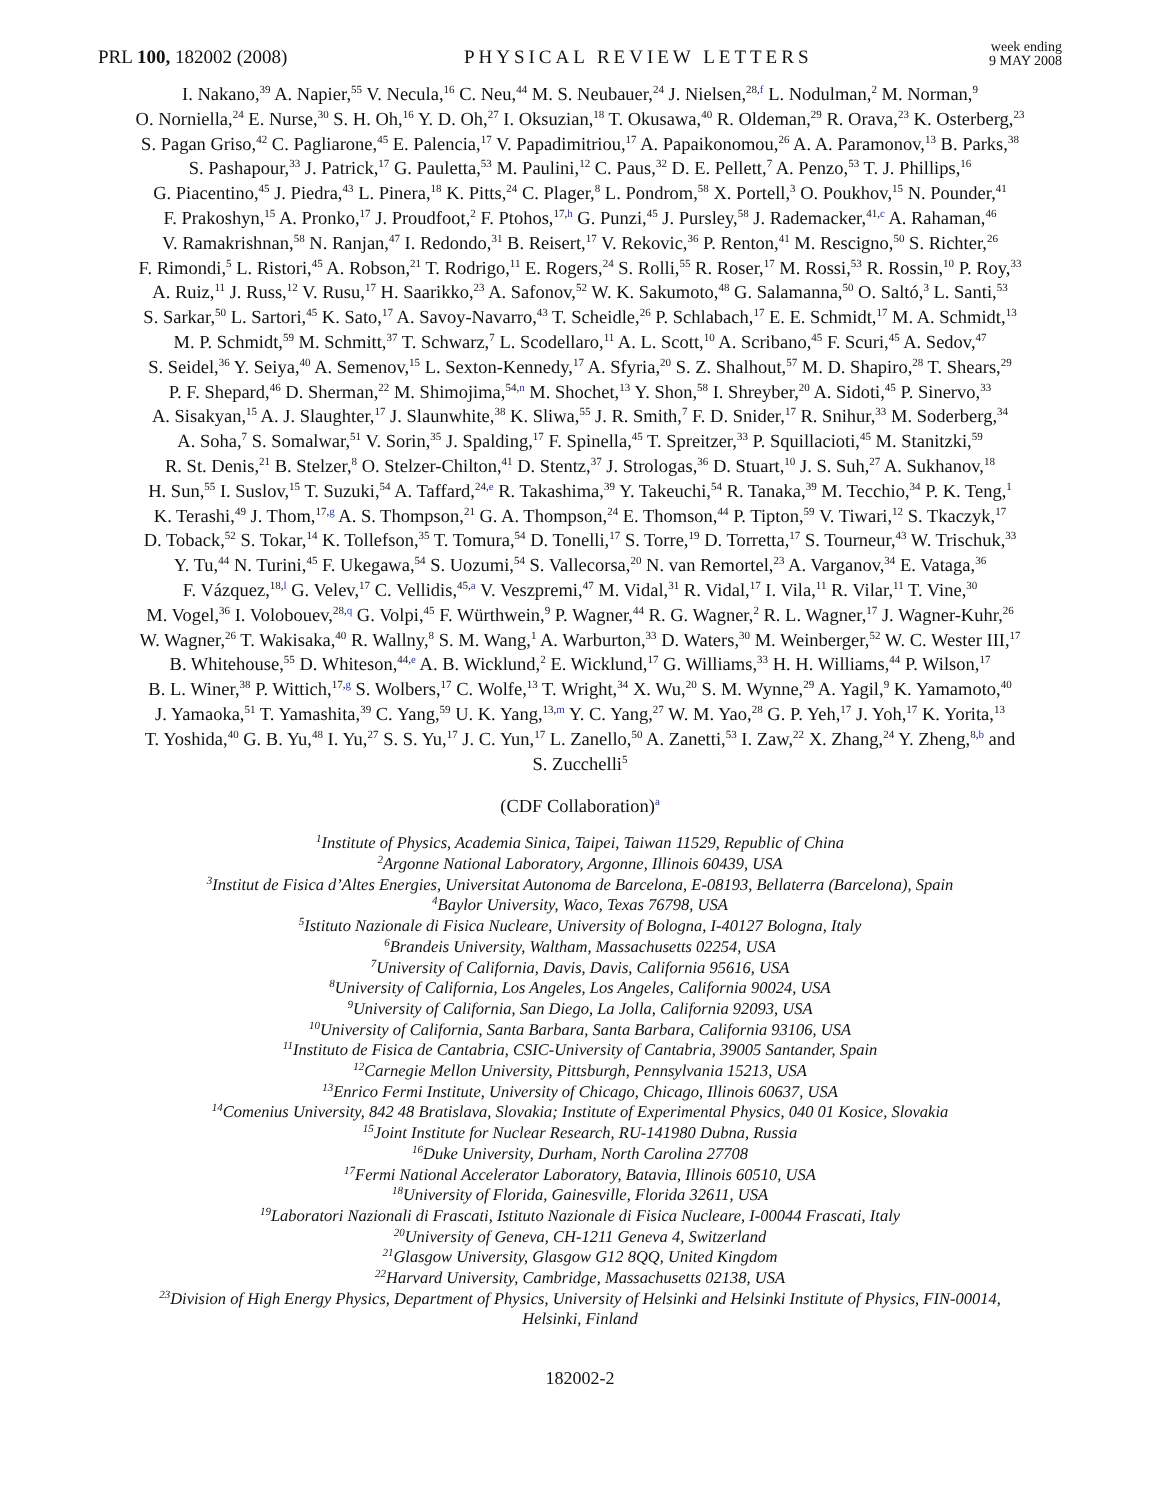PRL 100, 182002 (2008)
PHYSICAL REVIEW LETTERS
week ending
9 MAY 2008
I. Nakano,<sup>39</sup> A. Napier,<sup>55</sup> V. Necula,<sup>16</sup> C. Neu,<sup>44</sup> M. S. Neubauer,<sup>24</sup> J. Nielsen,<sup>28,f</sup> L. Nodulman,<sup>2</sup> M. Norman,<sup>9</sup>
O. Norniella,<sup>24</sup> E. Nurse,<sup>30</sup> S. H. Oh,<sup>16</sup> Y. D. Oh,<sup>27</sup> I. Oksuzian,<sup>18</sup> T. Okusawa,<sup>40</sup> R. Oldeman,<sup>29</sup> R. Orava,<sup>23</sup> K. Osterberg,<sup>23</sup>
S. Pagan Griso,<sup>42</sup> C. Pagliarone,<sup>45</sup> E. Palencia,<sup>17</sup> V. Papadimitriou,<sup>17</sup> A. Papaikonomou,<sup>26</sup> A. A. Paramonov,<sup>13</sup> B. Parks,<sup>38</sup>
S. Pashapour,<sup>33</sup> J. Patrick,<sup>17</sup> G. Pauletta,<sup>53</sup> M. Paulini,<sup>12</sup> C. Paus,<sup>32</sup> D. E. Pellett,<sup>7</sup> A. Penzo,<sup>53</sup> T. J. Phillips,<sup>16</sup>
G. Piacentino,<sup>45</sup> J. Piedra,<sup>43</sup> L. Pinera,<sup>18</sup> K. Pitts,<sup>24</sup> C. Plager,<sup>8</sup> L. Pondrom,<sup>58</sup> X. Portell,<sup>3</sup> O. Poukhov,<sup>15</sup> N. Pounder,<sup>41</sup>
F. Prakoshyn,<sup>15</sup> A. Pronko,<sup>17</sup> J. Proudfoot,<sup>2</sup> F. Ptohos,<sup>17,h</sup> G. Punzi,<sup>45</sup> J. Pursley,<sup>58</sup> J. Rademacker,<sup>41,c</sup> A. Rahaman,<sup>46</sup>
V. Ramakrishnan,<sup>58</sup> N. Ranjan,<sup>47</sup> I. Redondo,<sup>31</sup> B. Reisert,<sup>17</sup> V. Rekovic,<sup>36</sup> P. Renton,<sup>41</sup> M. Rescigno,<sup>50</sup> S. Richter,<sup>26</sup>
F. Rimondi,<sup>5</sup> L. Ristori,<sup>45</sup> A. Robson,<sup>21</sup> T. Rodrigo,<sup>11</sup> E. Rogers,<sup>24</sup> S. Rolli,<sup>55</sup> R. Roser,<sup>17</sup> M. Rossi,<sup>53</sup> R. Rossin,<sup>10</sup> P. Roy,<sup>33</sup>
A. Ruiz,<sup>11</sup> J. Russ,<sup>12</sup> V. Rusu,<sup>17</sup> H. Saarikko,<sup>23</sup> A. Safonov,<sup>52</sup> W. K. Sakumoto,<sup>48</sup> G. Salamanna,<sup>50</sup> O. Saltó,<sup>3</sup> L. Santi,<sup>53</sup>
S. Sarkar,<sup>50</sup> L. Sartori,<sup>45</sup> K. Sato,<sup>17</sup> A. Savoy-Navarro,<sup>43</sup> T. Scheidle,<sup>26</sup> P. Schlabach,<sup>17</sup> E. E. Schmidt,<sup>17</sup> M. A. Schmidt,<sup>13</sup>
M. P. Schmidt,<sup>59</sup> M. Schmitt,<sup>37</sup> T. Schwarz,<sup>7</sup> L. Scodellaro,<sup>11</sup> A. L. Scott,<sup>10</sup> A. Scribano,<sup>45</sup> F. Scuri,<sup>45</sup> A. Sedov,<sup>47</sup>
S. Seidel,<sup>36</sup> Y. Seiya,<sup>40</sup> A. Semenov,<sup>15</sup> L. Sexton-Kennedy,<sup>17</sup> A. Sfyria,<sup>20</sup> S. Z. Shalhout,<sup>57</sup> M. D. Shapiro,<sup>28</sup> T. Shears,<sup>29</sup>
P. F. Shepard,<sup>46</sup> D. Sherman,<sup>22</sup> M. Shimojima,<sup>54,n</sup> M. Shochet,<sup>13</sup> Y. Shon,<sup>58</sup> I. Shreyber,<sup>20</sup> A. Sidoti,<sup>45</sup> P. Sinervo,<sup>33</sup>
A. Sisakyan,<sup>15</sup> A. J. Slaughter,<sup>17</sup> J. Slaunwhite,<sup>38</sup> K. Sliwa,<sup>55</sup> J. R. Smith,<sup>7</sup> F. D. Snider,<sup>17</sup> R. Snihur,<sup>33</sup> M. Soderberg,<sup>34</sup>
A. Soha,<sup>7</sup> S. Somalwar,<sup>51</sup> V. Sorin,<sup>35</sup> J. Spalding,<sup>17</sup> F. Spinella,<sup>45</sup> T. Spreitzer,<sup>33</sup> P. Squillacioti,<sup>45</sup> M. Stanitzki,<sup>59</sup>
R. St. Denis,<sup>21</sup> B. Stelzer,<sup>8</sup> O. Stelzer-Chilton,<sup>41</sup> D. Stentz,<sup>37</sup> J. Strologas,<sup>36</sup> D. Stuart,<sup>10</sup> J. S. Suh,<sup>27</sup> A. Sukhanov,<sup>18</sup>
H. Sun,<sup>55</sup> I. Suslov,<sup>15</sup> T. Suzuki,<sup>54</sup> A. Taffard,<sup>24,e</sup> R. Takashima,<sup>39</sup> Y. Takeuchi,<sup>54</sup> R. Tanaka,<sup>39</sup> M. Tecchio,<sup>34</sup> P. K. Teng,<sup>1</sup>
K. Terashi,<sup>49</sup> J. Thom,<sup>17,g</sup> A. S. Thompson,<sup>21</sup> G. A. Thompson,<sup>24</sup> E. Thomson,<sup>44</sup> P. Tipton,<sup>59</sup> V. Tiwari,<sup>12</sup> S. Tkaczyk,<sup>17</sup>
D. Toback,<sup>52</sup> S. Tokar,<sup>14</sup> K. Tollefson,<sup>35</sup> T. Tomura,<sup>54</sup> D. Tonelli,<sup>17</sup> S. Torre,<sup>19</sup> D. Torretta,<sup>17</sup> S. Tourneur,<sup>43</sup> W. Trischuk,<sup>33</sup>
Y. Tu,<sup>44</sup> N. Turini,<sup>45</sup> F. Ukegawa,<sup>54</sup> S. Uozumi,<sup>54</sup> S. Vallecorsa,<sup>20</sup> N. van Remortel,<sup>23</sup> A. Varganov,<sup>34</sup> E. Vataga,<sup>36</sup>
F. Vázquez,<sup>18,l</sup> G. Velev,<sup>17</sup> C. Vellidis,<sup>45,a</sup> V. Veszpremi,<sup>47</sup> M. Vidal,<sup>31</sup> R. Vidal,<sup>17</sup> I. Vila,<sup>11</sup> R. Vilar,<sup>11</sup> T. Vine,<sup>30</sup>
M. Vogel,<sup>36</sup> I. Volobouev,<sup>28,q</sup> G. Volpi,<sup>45</sup> F. Würthwein,<sup>9</sup> P. Wagner,<sup>44</sup> R. G. Wagner,<sup>2</sup> R. L. Wagner,<sup>17</sup> J. Wagner-Kuhr,<sup>26</sup>
W. Wagner,<sup>26</sup> T. Wakisaka,<sup>40</sup> R. Wallny,<sup>8</sup> S. M. Wang,<sup>1</sup> A. Warburton,<sup>33</sup> D. Waters,<sup>30</sup> M. Weinberger,<sup>52</sup> W. C. Wester III,<sup>17</sup>
B. Whitehouse,<sup>55</sup> D. Whiteson,<sup>44,e</sup> A. B. Wicklund,<sup>2</sup> E. Wicklund,<sup>17</sup> G. Williams,<sup>33</sup> H. H. Williams,<sup>44</sup> P. Wilson,<sup>17</sup>
B. L. Winer,<sup>38</sup> P. Wittich,<sup>17,g</sup> S. Wolbers,<sup>17</sup> C. Wolfe,<sup>13</sup> T. Wright,<sup>34</sup> X. Wu,<sup>20</sup> S. M. Wynne,<sup>29</sup> A. Yagil,<sup>9</sup> K. Yamamoto,<sup>40</sup>
J. Yamaoka,<sup>51</sup> T. Yamashita,<sup>39</sup> C. Yang,<sup>59</sup> U. K. Yang,<sup>13,m</sup> Y. C. Yang,<sup>27</sup> W. M. Yao,<sup>28</sup> G. P. Yeh,<sup>17</sup> J. Yoh,<sup>17</sup> K. Yorita,<sup>13</sup>
T. Yoshida,<sup>40</sup> G. B. Yu,<sup>48</sup> I. Yu,<sup>27</sup> S. S. Yu,<sup>17</sup> J. C. Yun,<sup>17</sup> L. Zanello,<sup>50</sup> A. Zanetti,<sup>53</sup> I. Zaw,<sup>22</sup> X. Zhang,<sup>24</sup> Y. Zheng,<sup>8,b</sup> and
S. Zucchelli<sup>5</sup>
(CDF Collaboration)<sup>a</sup>
<sup>1</sup> Institute of Physics, Academia Sinica, Taipei, Taiwan 11529, Republic of China
<sup>2</sup> Argonne National Laboratory, Argonne, Illinois 60439, USA
<sup>3</sup> Institut de Fisica d’Altes Energies, Universitat Autonoma de Barcelona, E-08193, Bellaterra (Barcelona), Spain
<sup>4</sup> Baylor University, Waco, Texas 76798, USA
<sup>5</sup> Istituto Nazionale di Fisica Nucleare, University of Bologna, I-40127 Bologna, Italy
<sup>6</sup> Brandeis University, Waltham, Massachusetts 02254, USA
<sup>7</sup> University of California, Davis, Davis, California 95616, USA
<sup>8</sup> University of California, Los Angeles, Los Angeles, California 90024, USA
<sup>9</sup> University of California, San Diego, La Jolla, California 92093, USA
<sup>10</sup> University of California, Santa Barbara, Santa Barbara, California 93106, USA
<sup>11</sup> Instituto de Fisica de Cantabria, CSIC-University of Cantabria, 39005 Santander, Spain
<sup>12</sup> Carnegie Mellon University, Pittsburgh, Pennsylvania 15213, USA
<sup>13</sup> Enrico Fermi Institute, University of Chicago, Chicago, Illinois 60637, USA
<sup>14</sup> Comenius University, 842 48 Bratislava, Slovakia; Institute of Experimental Physics, 040 01 Kosice, Slovakia
<sup>15</sup> Joint Institute for Nuclear Research, RU-141980 Dubna, Russia
<sup>16</sup> Duke University, Durham, North Carolina 27708
<sup>17</sup> Fermi National Accelerator Laboratory, Batavia, Illinois 60510, USA
<sup>18</sup> University of Florida, Gainesville, Florida 32611, USA
<sup>19</sup> Laboratori Nazionali di Frascati, Istituto Nazionale di Fisica Nucleare, I-00044 Frascati, Italy
<sup>20</sup> University of Geneva, CH-1211 Geneva 4, Switzerland
<sup>21</sup> Glasgow University, Glasgow G12 8QQ, United Kingdom
<sup>22</sup> Harvard University, Cambridge, Massachusetts 02138, USA
<sup>23</sup> Division of High Energy Physics, Department of Physics, University of Helsinki and Helsinki Institute of Physics, FIN-00014,
Helsinki, Finland
182002-2